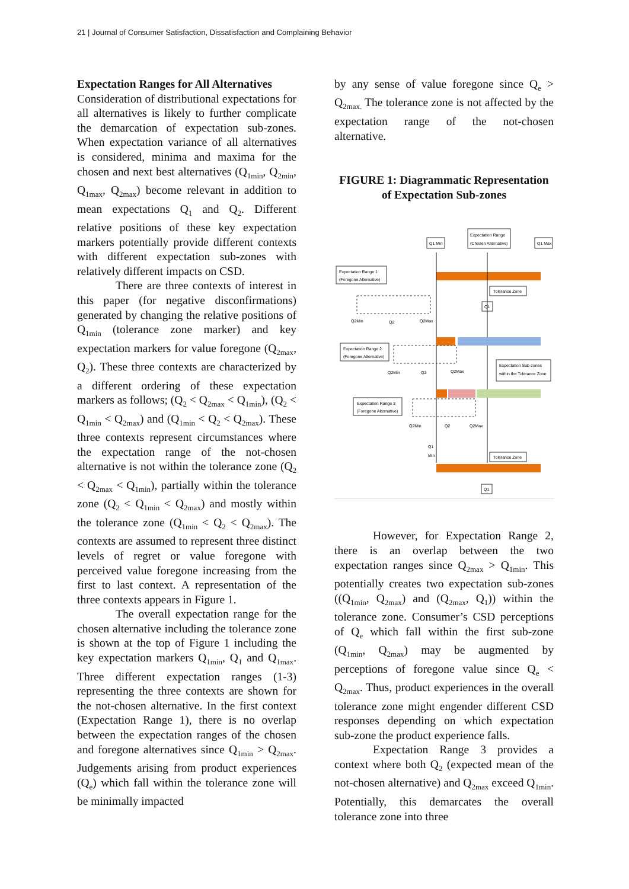21 | Journal of Consumer Satisfaction, Dissatisfaction and Complaining Behavior
Expectation Ranges for All Alternatives
Consideration of distributional expectations for all alternatives is likely to further complicate the demarcation of expectation sub-zones. When expectation variance of all alternatives is considered, minima and maxima for the chosen and next best alternatives (Q<sub>1min</sub>, Q<sub>2min</sub>, Q<sub>1max</sub>, Q<sub>2max</sub>) become relevant in addition to mean expectations Q<sub>1</sub> and Q<sub>2</sub>. Different relative positions of these key expectation markers potentially provide different contexts with different expectation sub-zones with relatively different impacts on CSD.
There are three contexts of interest in this paper (for negative disconfirmations) generated by changing the relative positions of Q<sub>1min</sub> (tolerance zone marker) and key expectation markers for value foregone (Q<sub>2max</sub>, Q<sub>2</sub>). These three contexts are characterized by a different ordering of these expectation markers as follows; (Q<sub>2</sub> < Q<sub>2max</sub> < Q<sub>1min</sub>), (Q<sub>2</sub> < Q<sub>1min</sub> < Q<sub>2max</sub>) and (Q<sub>1min</sub> < Q<sub>2</sub> < Q<sub>2max</sub>). These three contexts represent circumstances where the expectation range of the not-chosen alternative is not within the tolerance zone (Q<sub>2</sub> < Q<sub>2max</sub> < Q<sub>1min</sub>), partially within the tolerance zone (Q<sub>2</sub> < Q<sub>1min</sub> < Q<sub>2max</sub>) and mostly within the tolerance zone (Q<sub>1min</sub> < Q<sub>2</sub> < Q<sub>2max</sub>). The contexts are assumed to represent three distinct levels of regret or value foregone with perceived value foregone increasing from the first to last context. A representation of the three contexts appears in Figure 1.
The overall expectation range for the chosen alternative including the tolerance zone is shown at the top of Figure 1 including the key expectation markers Q<sub>1min</sub>, Q<sub>1</sub> and Q<sub>1max</sub>. Three different expectation ranges (1-3) representing the three contexts are shown for the not-chosen alternative. In the first context (Expectation Range 1), there is no overlap between the expectation ranges of the chosen and foregone alternatives since Q<sub>1min</sub> > Q<sub>2max</sub>. Judgements arising from product experiences (Q<sub>e</sub>) which fall within the tolerance zone will be minimally impacted
by any sense of value foregone since Q<sub>e</sub> > Q<sub>2max.</sub> The tolerance zone is not affected by the expectation range of the not-chosen alternative.
FIGURE 1: Diagrammatic Representation of Expectation Sub-zones
Q1 Min
Expectation Range
(Chosen Alternative)
Q1 Max
Expectation Range 1
(Foregone Alternative)
Tolerance Zone
Q1
Q2Min
Q2
Q2Max
Expectation Range 2
(Foregone Alternative)
Q2Min
Q2
Q2Max
Expectation Sub-zones
within the Tolerance Zone
Expectation Range 3
(Foregone Alternative)
Q2Min
Q2
Q2Max
Q1
Min
Tolerance Zone
Q1
However, for Expectation Range 2, there is an overlap between the two expectation ranges since Q<sub>2max</sub> > Q<sub>1min</sub>. This potentially creates two expectation sub-zones ((Q<sub>1min</sub>, Q<sub>2max</sub>) and (Q<sub>2max</sub>, Q<sub>1</sub>)) within the tolerance zone. Consumer’s CSD perceptions of Q<sub>e</sub> which fall within the first sub-zone (Q<sub>1min</sub>, Q<sub>2max</sub>) may be augmented by perceptions of foregone value since Q<sub>e</sub> < Q<sub>2max</sub>. Thus, product experiences in the overall tolerance zone might engender different CSD responses depending on which expectation sub-zone the product experience falls.
Expectation Range 3 provides a context where both Q<sub>2</sub> (expected mean of the not-chosen alternative) and Q<sub>2max</sub> exceed Q<sub>1min</sub>. Potentially, this demarcates the overall tolerance zone into three